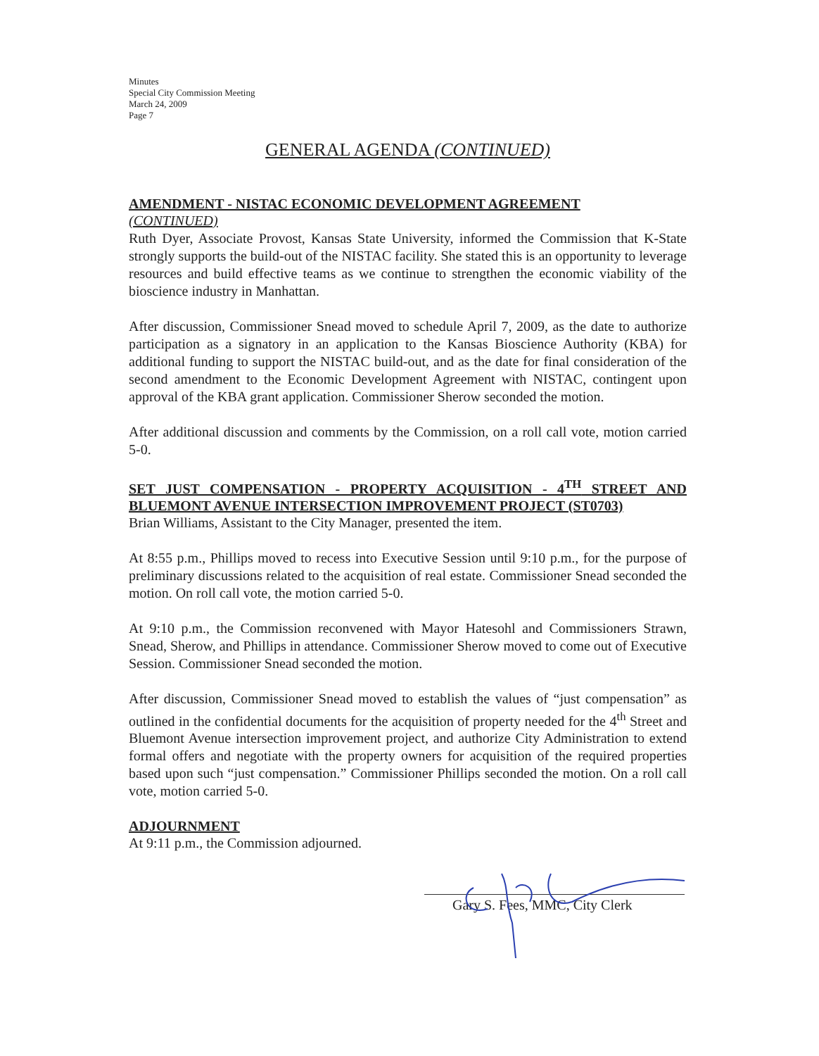Minutes
Special City Commission Meeting
March 24, 2009
Page 7
GENERAL AGENDA (CONTINUED)
AMENDMENT - NISTAC ECONOMIC DEVELOPMENT AGREEMENT
(CONTINUED)
Ruth Dyer, Associate Provost, Kansas State University, informed the Commission that K-State strongly supports the build-out of the NISTAC facility. She stated this is an opportunity to leverage resources and build effective teams as we continue to strengthen the economic viability of the bioscience industry in Manhattan.
After discussion, Commissioner Snead moved to schedule April 7, 2009, as the date to authorize participation as a signatory in an application to the Kansas Bioscience Authority (KBA) for additional funding to support the NISTAC build-out, and as the date for final consideration of the second amendment to the Economic Development Agreement with NISTAC, contingent upon approval of the KBA grant application. Commissioner Sherow seconded the motion.
After additional discussion and comments by the Commission, on a roll call vote, motion carried 5-0.
SET JUST COMPENSATION - PROPERTY ACQUISITION - 4<sup>TH</sup> STREET AND BLUEMONT AVENUE INTERSECTION IMPROVEMENT PROJECT (ST0703)
Brian Williams, Assistant to the City Manager, presented the item.
At 8:55 p.m., Phillips moved to recess into Executive Session until 9:10 p.m., for the purpose of preliminary discussions related to the acquisition of real estate. Commissioner Snead seconded the motion. On roll call vote, the motion carried 5-0.
At 9:10 p.m., the Commission reconvened with Mayor Hatesohl and Commissioners Strawn, Snead, Sherow, and Phillips in attendance. Commissioner Sherow moved to come out of Executive Session. Commissioner Snead seconded the motion.
After discussion, Commissioner Snead moved to establish the values of “just compensation” as outlined in the confidential documents for the acquisition of property needed for the 4<sup>th</sup> Street and Bluemont Avenue intersection improvement project, and authorize City Administration to extend formal offers and negotiate with the property owners for acquisition of the required properties based upon such “just compensation.” Commissioner Phillips seconded the motion. On a roll call vote, motion carried 5-0.
ADJOURNMENT
At 9:11 p.m., the Commission adjourned.
Gary S. Fees, MMC, City Clerk